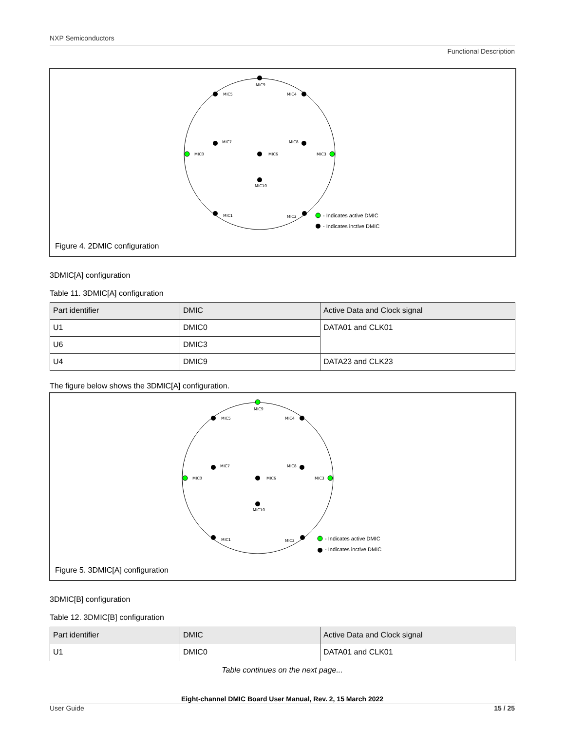NXP Semiconductors
Functional Description
MIC9
MIC5
MIC4
MIC7
MIC8
MIC0
MIC6
MIC3
MIC10
MIC1
MIC2
- Indicates active DMIC
- Indicates inctive DMIC
Figure 4. 2DMIC configuration
3DMIC[A] configuration
Table 11. 3DMIC[A] configuration
| Part identifier | DMIC | Active Data and Clock signal |
| --- | --- | --- |
| U1 | DMIC0 | DATA01 and CLK01 |
| U6 | DMIC3 | |
| U4 | DMIC9 | DATA23 and CLK23 |
The figure below shows the 3DMIC[A] configuration.
MIC9
MIC5
MIC4
MIC7
MIC8
MIC0
MIC6
MIC3
MIC10
MIC1
MIC2
- Indicates active DMIC
- Indicates inctive DMIC
Figure 5. 3DMIC[A] configuration
3DMIC[B] configuration
Table 12. 3DMIC[B] configuration
| Part identifier | DMIC | Active Data and Clock signal |
| --- | --- | --- |
| U1 | DMIC0 | DATA01 and CLK01 |
Table continues on the next page...
Eight-channel DMIC Board User Manual, Rev. 2, 15 March 2022
User Guide 15 / 25